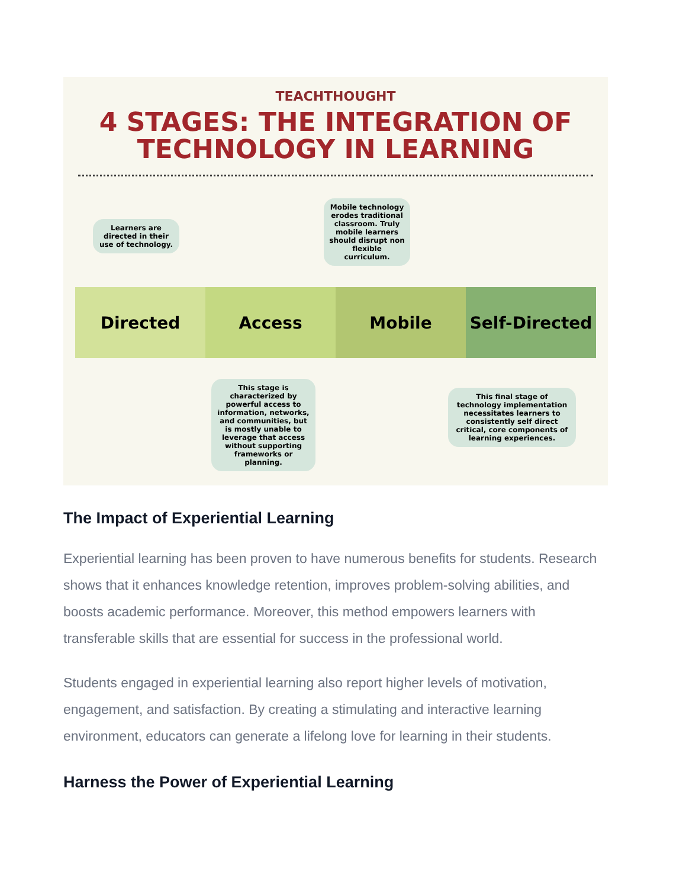TEACHTHOUGHT
4 STAGES: THE INTEGRATION OF
TECHNOLOGY IN LEARNING
Learners are directed in their use of technology.
Mobile technology erodes traditional classroom. Truly mobile learners should disrupt non flexible curriculum.
Directed Access Mobile Self-Directed
This stage is characterized by powerful access to information, networks, and communities, but is mostly unable to leverage that access without supporting frameworks or planning.
This final stage of technology implementation necessitates learners to consistently self direct critical, core components of learning experiences.
The Impact of Experiential Learning
Experiential learning has been proven to have numerous benefits for students. Research shows that it enhances knowledge retention, improves problem-solving abilities, and boosts academic performance. Moreover, this method empowers learners with transferable skills that are essential for success in the professional world.
Students engaged in experiential learning also report higher levels of motivation, engagement, and satisfaction. By creating a stimulating and interactive learning environment, educators can generate a lifelong love for learning in their students.
Harness the Power of Experiential Learning